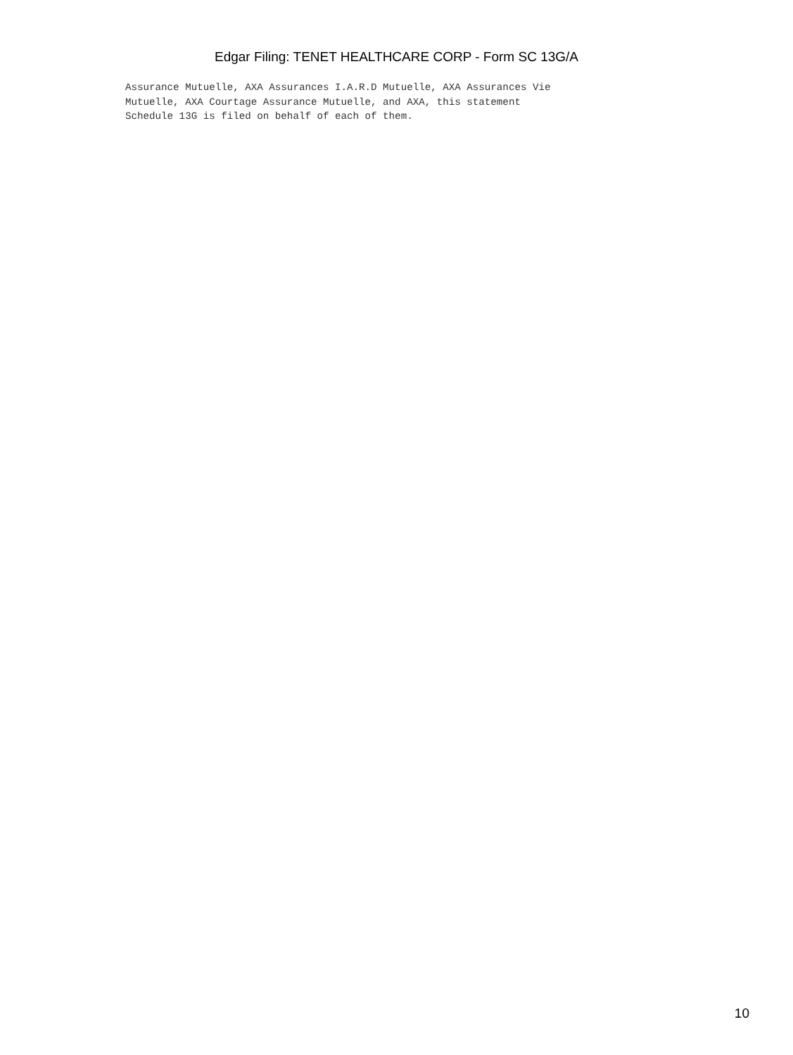Edgar Filing: TENET HEALTHCARE CORP - Form SC 13G/A
Assurance Mutuelle, AXA Assurances I.A.R.D Mutuelle, AXA Assurances Vie
Mutuelle, AXA Courtage Assurance Mutuelle, and AXA, this statement
Schedule 13G is filed on behalf of each of them.
10